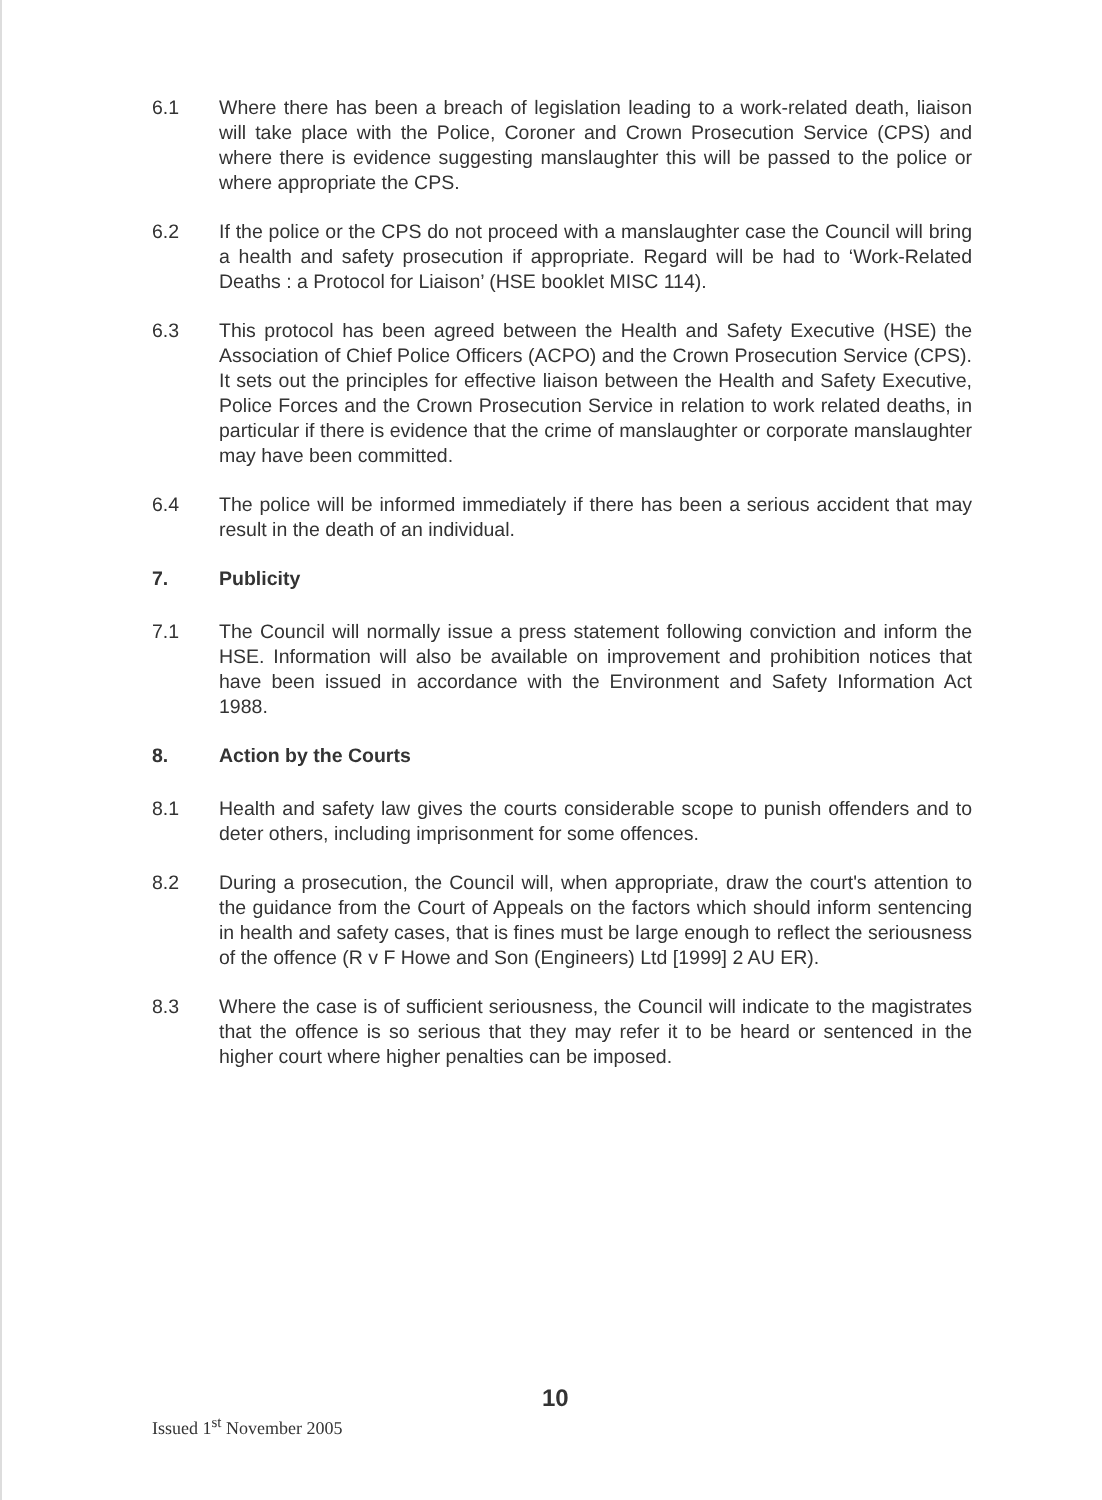6.1 Where there has been a breach of legislation leading to a work-related death, liaison will take place with the Police, Coroner and Crown Prosecution Service (CPS) and where there is evidence suggesting manslaughter this will be passed to the police or where appropriate the CPS.
6.2 If the police or the CPS do not proceed with a manslaughter case the Council will bring a health and safety prosecution if appropriate. Regard will be had to ‘Work-Related Deaths : a Protocol for Liaison’ (HSE booklet MISC 114).
6.3 This protocol has been agreed between the Health and Safety Executive (HSE) the Association of Chief Police Officers (ACPO) and the Crown Prosecution Service (CPS). It sets out the principles for effective liaison between the Health and Safety Executive, Police Forces and the Crown Prosecution Service in relation to work related deaths, in particular if there is evidence that the crime of manslaughter or corporate manslaughter may have been committed.
6.4 The police will be informed immediately if there has been a serious accident that may result in the death of an individual.
7. Publicity
7.1 The Council will normally issue a press statement following conviction and inform the HSE. Information will also be available on improvement and prohibition notices that have been issued in accordance with the Environment and Safety Information Act 1988.
8. Action by the Courts
8.1 Health and safety law gives the courts considerable scope to punish offenders and to deter others, including imprisonment for some offences.
8.2 During a prosecution, the Council will, when appropriate, draw the court's attention to the guidance from the Court of Appeals on the factors which should inform sentencing in health and safety cases, that is fines must be large enough to reflect the seriousness of the offence (R v F Howe and Son (Engineers) Ltd [1999] 2 AU ER).
8.3 Where the case is of sufficient seriousness, the Council will indicate to the magistrates that the offence is so serious that they may refer it to be heard or sentenced in the higher court where higher penalties can be imposed.
10
Issued 1<sup>st</sup> November 2005